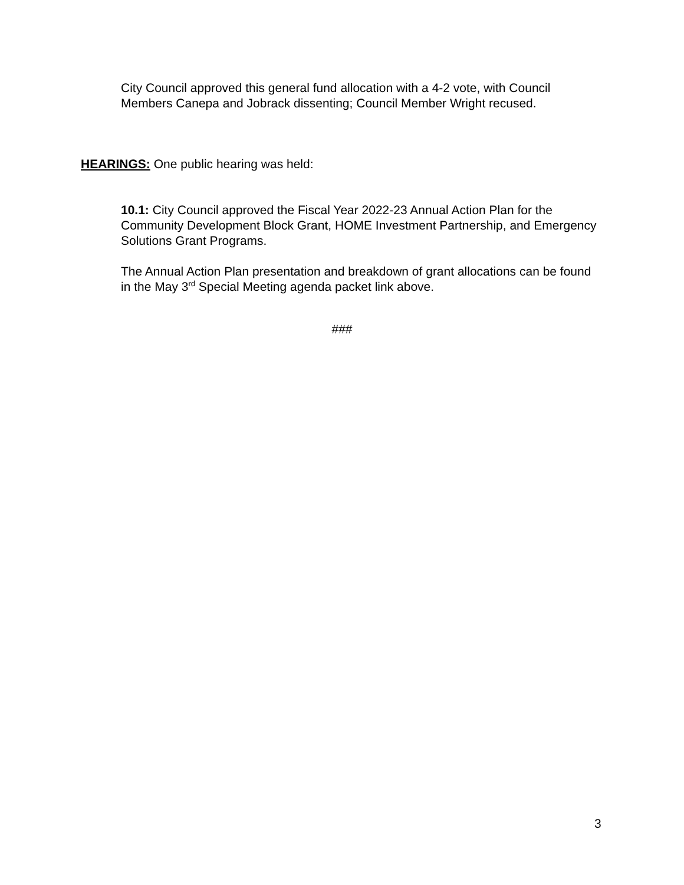City Council approved this general fund allocation with a 4-2 vote, with Council Members Canepa and Jobrack dissenting; Council Member Wright recused.
HEARINGS: One public hearing was held:
10.1: City Council approved the Fiscal Year 2022-23 Annual Action Plan for the Community Development Block Grant, HOME Investment Partnership, and Emergency Solutions Grant Programs.
The Annual Action Plan presentation and breakdown of grant allocations can be found in the May 3<sup>rd</sup> Special Meeting agenda packet link above.
###
3